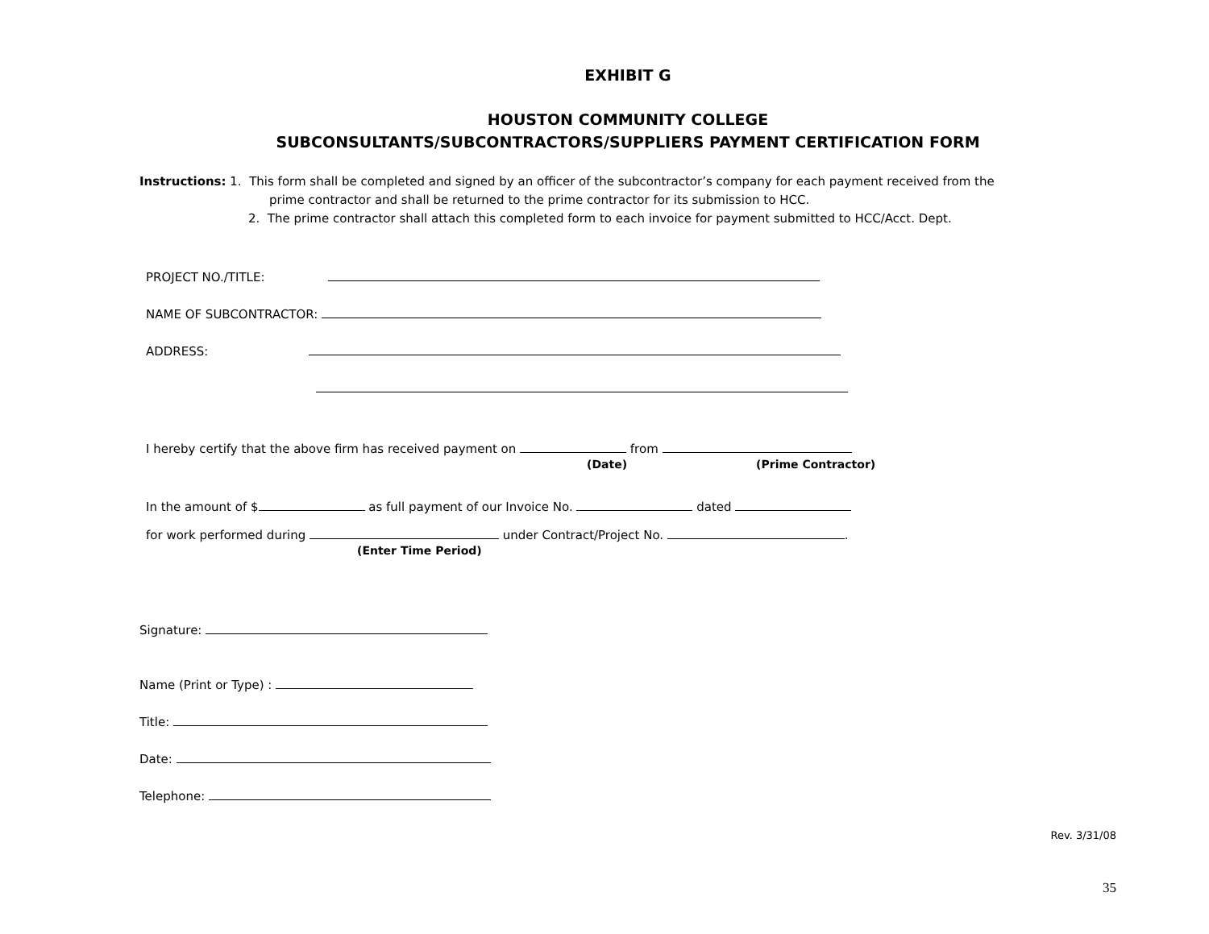EXHIBIT G
HOUSTON COMMUNITY COLLEGE
SUBCONSULTANTS/SUBCONTRACTORS/SUPPLIERS PAYMENT CERTIFICATION FORM
Instructions: 1. This form shall be completed and signed by an officer of the subcontractor’s company for each payment received from the
prime contractor and shall be returned to the prime contractor for its submission to HCC.
2. The prime contractor shall attach this completed form to each invoice for payment submitted to HCC/Acct. Dept.
PROJECT NO./TITLE:
NAME OF SUBCONTRACTOR:
ADDRESS:
I hereby certify that the above firm has received payment on from
(Date) (Prime Contractor)
In the amount of $ as full payment of our Invoice No. dated
for work performed during under Contract/Project No. .
(Enter Time Period)
Signature:
Name (Print or Type) :
Title:
Date:
Telephone:
Rev. 3/31/08
35